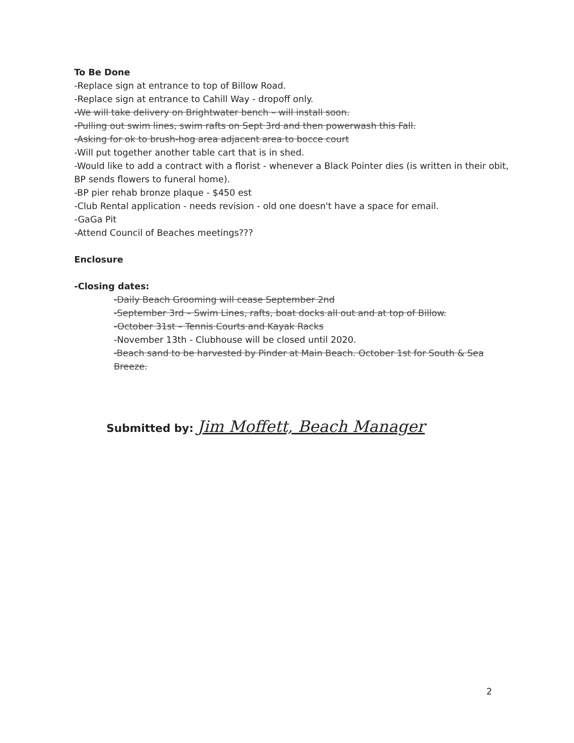To Be Done
-Replace sign at entrance to top of Billow Road.
-Replace sign at entrance to Cahill Way - dropoff only.
-We will take delivery on Brightwater bench – will install soon.
-Pulling out swim lines, swim rafts on Sept 3rd and then powerwash this Fall.
-Asking for ok to brush-hog area adjacent area to bocce court
-Will put together another table cart that is in shed.
-Would like to add a contract with a florist - whenever a Black Pointer dies (is written in their obit, BP sends flowers to funeral home).
-BP pier rehab bronze plaque - $450 est
-Club Rental application - needs revision - old one doesn't have a space for email.
-GaGa Pit
-Attend Council of Beaches meetings???
Enclosure
-Closing dates:
-Daily Beach Grooming will cease September 2nd
-September 3rd – Swim Lines, rafts, boat docks all out and at top of Billow.
-October 31st – Tennis Courts and Kayak Racks
-November 13th - Clubhouse will be closed until 2020.
-Beach sand to be harvested by Pinder at Main Beach. October 1st for South & Sea Breeze.
Submitted by: Jim Moffett, Beach Manager
2